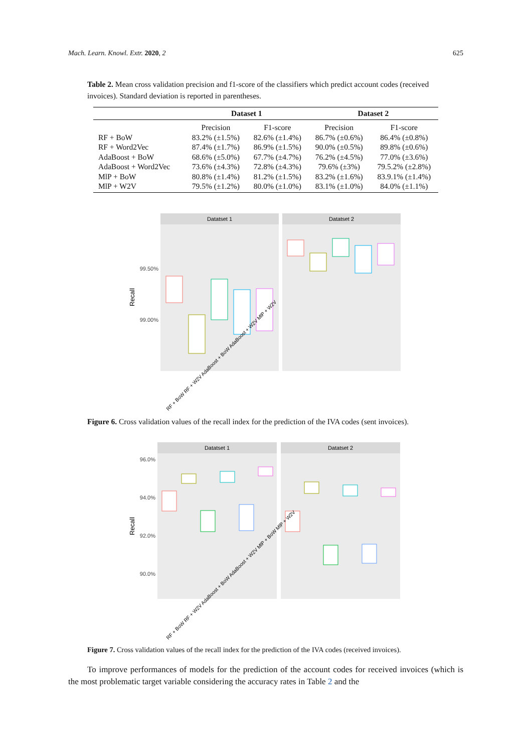Mach. Learn. Knowl. Extr. 2020, 2 625
Table 2. Mean cross validation precision and f1-score of the classifiers which predict account codes (received invoices). Standard deviation is reported in parentheses.
| | Dataset 1 | | Dataset 2 | |
| --- | --- | --- | --- | --- |
| | Precision | F1-score | Precision | F1-score |
| RF + BoW | 83.2% (±1.5%) | 82.6% (±1.4%) | 86.7% (±0.6%) | 86.4% (±0.8%) |
| RF + Word2Vec | 87.4% (±1.7%) | 86.9% (±1.5%) | 90.0% (±0.5%) | 89.8% (±0.6%) |
| AdaBoost + BoW | 68.6% (±5.0%) | 67.7% (±4.7%) | 76.2% (±4.5%) | 77.0% (±3.6%) |
| AdaBoost + Word2Vec | 73.6% (±4.3%) | 72.8% (±4.3%) | 79.6% (±3%) | 79.5.2% (±2.8%) |
| MlP + BoW | 80.8% (±1.4%) | 81.2% (±1.5%) | 83.2% (±1.6%) | 83.9.1% (±1.4%) |
| MlP + W2V | 79.5% (±1.2%) | 80.0% (±1.0%) | 83.1% (±1.0%) | 84.0% (±1.1%) |
Datatset 1
Datatset 2
99.50%
99.00%
Recall
RF + BoW RF + W2V AdaBoost + BoW AdaBoost + W2V MlP + W2V
Figure 6. Cross validation values of the recall index for the prediction of the IVA codes (sent invoices).
Datatset 1
Datatset 2
96.0%
94.0%
92.0%
90.0%
Recall
RF + BoW RF + W2V AdaBoost + BoW AdaBoost + W2V MlP + BoW MlP + W2V
Figure 7. Cross validation values of the recall index for the prediction of the IVA codes (received invoices).
To improve performances of models for the prediction of the account codes for received invoices (which is the most problematic target variable considering the accuracy rates in Table 2 and the